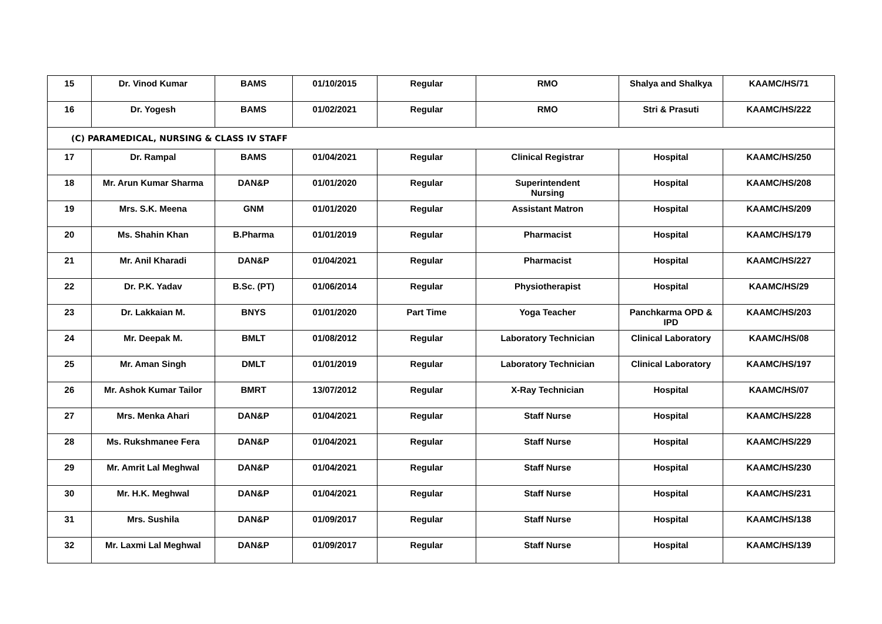| 15 | Dr. Vinod Kumar | BAMS | 01/10/2015 | Regular | RMO | Shalya and Shalkya | KAAMC/HS/71 |
| 16 | Dr. Yogesh | BAMS | 01/02/2021 | Regular | RMO | Stri & Prasuti | KAAMC/HS/222 |
| (C) PARAMEDICAL, NURSING & CLASS IV STAFF | | | | | | | |
| 17 | Dr. Rampal | BAMS | 01/04/2021 | Regular | Clinical Registrar | Hospital | KAAMC/HS/250 |
| 18 | Mr. Arun Kumar Sharma | DAN&P | 01/01/2020 | Regular | Superintendent Nursing | Hospital | KAAMC/HS/208 |
| 19 | Mrs. S.K. Meena | GNM | 01/01/2020 | Regular | Assistant Matron | Hospital | KAAMC/HS/209 |
| 20 | Ms. Shahin Khan | B.Pharma | 01/01/2019 | Regular | Pharmacist | Hospital | KAAMC/HS/179 |
| 21 | Mr. Anil Kharadi | DAN&P | 01/04/2021 | Regular | Pharmacist | Hospital | KAAMC/HS/227 |
| 22 | Dr. P.K. Yadav | B.Sc. (PT) | 01/06/2014 | Regular | Physiotherapist | Hospital | KAAMC/HS/29 |
| 23 | Dr. Lakkaian M. | BNYS | 01/01/2020 | Part Time | Yoga Teacher | Panchkarma OPD & IPD | KAAMC/HS/203 |
| 24 | Mr. Deepak M. | BMLT | 01/08/2012 | Regular | Laboratory Technician | Clinical Laboratory | KAAMC/HS/08 |
| 25 | Mr. Aman Singh | DMLT | 01/01/2019 | Regular | Laboratory Technician | Clinical Laboratory | KAAMC/HS/197 |
| 26 | Mr. Ashok Kumar Tailor | BMRT | 13/07/2012 | Regular | X-Ray Technician | Hospital | KAAMC/HS/07 |
| 27 | Mrs. Menka Ahari | DAN&P | 01/04/2021 | Regular | Staff Nurse | Hospital | KAAMC/HS/228 |
| 28 | Ms. Rukshmanee Fera | DAN&P | 01/04/2021 | Regular | Staff Nurse | Hospital | KAAMC/HS/229 |
| 29 | Mr. Amrit Lal Meghwal | DAN&P | 01/04/2021 | Regular | Staff Nurse | Hospital | KAAMC/HS/230 |
| 30 | Mr. H.K. Meghwal | DAN&P | 01/04/2021 | Regular | Staff Nurse | Hospital | KAAMC/HS/231 |
| 31 | Mrs. Sushila | DAN&P | 01/09/2017 | Regular | Staff Nurse | Hospital | KAAMC/HS/138 |
| 32 | Mr. Laxmi Lal Meghwal | DAN&P | 01/09/2017 | Regular | Staff Nurse | Hospital | KAAMC/HS/139 |